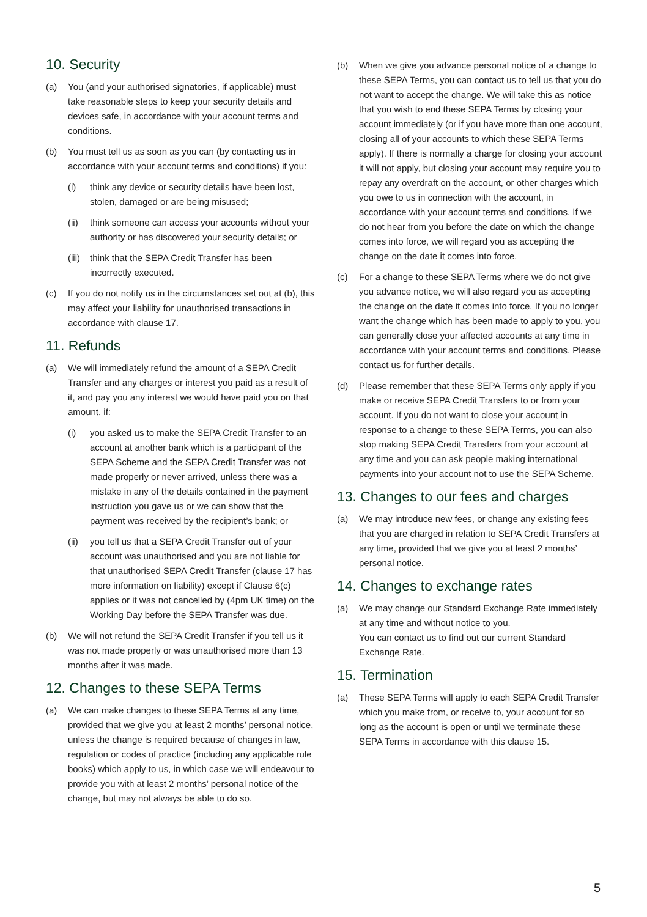10. Security
(a) You (and your authorised signatories, if applicable) must take reasonable steps to keep your security details and devices safe, in accordance with your account terms and conditions.
(b) You must tell us as soon as you can (by contacting us in accordance with your account terms and conditions) if you:
(i) think any device or security details have been lost, stolen, damaged or are being misused;
(ii) think someone can access your accounts without your authority or has discovered your security details; or
(iii)
think that the SEPA Credit Transfer has been incorrectly executed.
(c) If you do not notify us in the circumstances set out at (b), this may affect your liability for unauthorised transactions in accordance with clause 17.
11. Refunds
(a) We will immediately refund the amount of a SEPA Credit Transfer and any charges or interest you paid as a result of it, and pay you any interest we would have paid you on that amount, if:
(i) you asked us to make the SEPA Credit Transfer to an account at another bank which is a participant of the SEPA Scheme and the SEPA Credit Transfer was not made properly or never arrived, unless there was a mistake in any of the details contained in the payment instruction you gave us or we can show that the payment was received by the recipient’s bank; or
(ii) you tell us that a SEPA Credit Transfer out of your account was unauthorised and you are not liable for that unauthorised SEPA Credit Transfer (clause 17 has more information on liability) except if Clause 6(c) applies or it was not cancelled by (4pm UK time) on the Working Day before the SEPA Transfer was due.
(b) We will not refund the SEPA Credit Transfer if you tell us it was not made properly or was unauthorised more than 13 months after it was made.
12. Changes to these SEPA Terms
(a) We can make changes to these SEPA Terms at any time, provided that we give you at least 2 months’ personal notice, unless the change is required because of changes in law, regulation or codes of practice (including any applicable rule books) which apply to us, in which case we will endeavour to provide you with at least 2 months’ personal notice of the change, but may not always be able to do so.
(b) When we give you advance personal notice of a change to these SEPA Terms, you can contact us to tell us that you do not want to accept the change. We will take this as notice that you wish to end these SEPA Terms by closing your account immediately (or if you have more than one account, closing all of your accounts to which these SEPA Terms apply). If there is normally a charge for closing your account it will not apply, but closing your account may require you to repay any overdraft on the account, or other charges which you owe to us in connection with the account, in accordance with your account terms and conditions. If we do not hear from you before the date on which the change comes into force, we will regard you as accepting the change on the date it comes into force.
(c) For a change to these SEPA Terms where we do not give you advance notice, we will also regard you as accepting the change on the date it comes into force. If you no longer want the change which has been made to apply to you, you can generally close your affected accounts at any time in accordance with your account terms and conditions. Please contact us for further details.
(d) Please remember that these SEPA Terms only apply if you make or receive SEPA Credit Transfers to or from your account. If you do not want to close your account in response to a change to these SEPA Terms, you can also stop making SEPA Credit Transfers from your account at any time and you can ask people making international payments into your account not to use the SEPA Scheme.
13. Changes to our fees and charges
(a) We may introduce new fees, or change any existing fees that you are charged in relation to SEPA Credit Transfers at any time, provided that we give you at least 2 months’ personal notice.
14. Changes to exchange rates
(a) We may change our Standard Exchange Rate immediately at any time and without notice to you.
You can contact us to find out our current Standard Exchange Rate.
15. Termination
(a) These SEPA Terms will apply to each SEPA Credit Transfer which you make from, or receive to, your account for so long as the account is open or until we terminate these SEPA Terms in accordance with this clause 15.
5